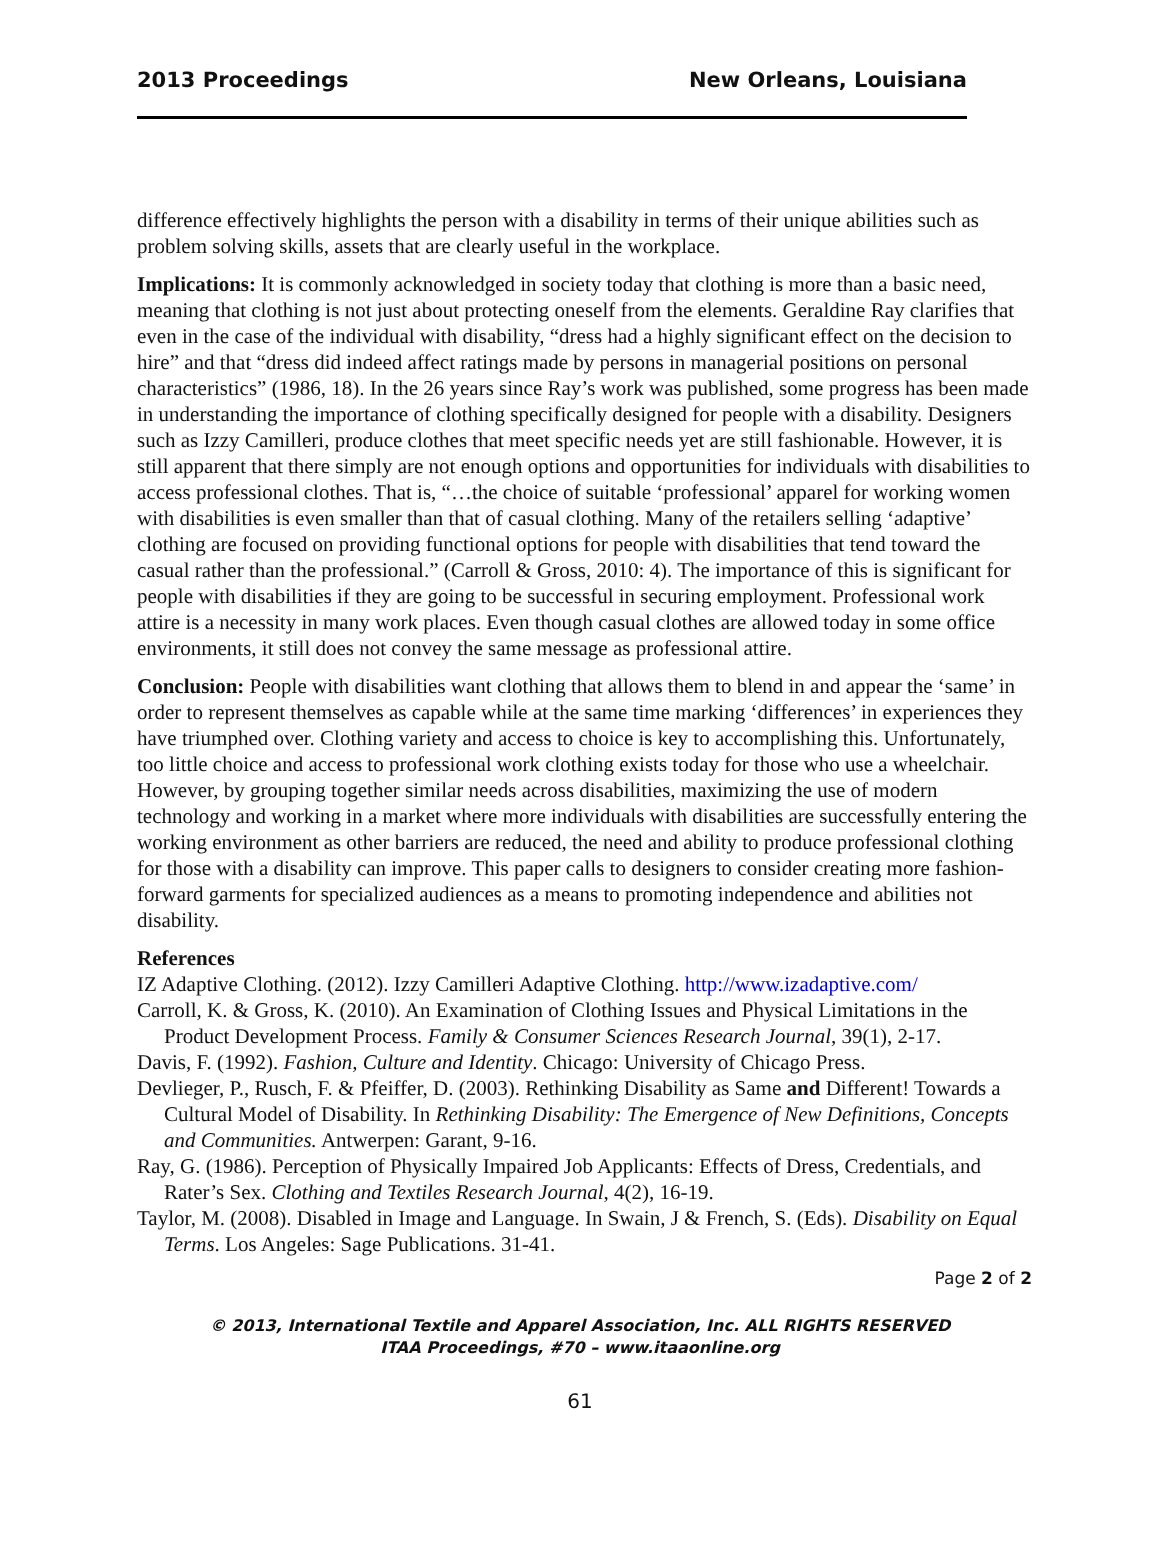2013 Proceedings New Orleans, Louisiana
difference effectively highlights the person with a disability in terms of their unique abilities such as problem solving skills, assets that are clearly useful in the workplace.
Implications: It is commonly acknowledged in society today that clothing is more than a basic need, meaning that clothing is not just about protecting oneself from the elements. Geraldine Ray clarifies that even in the case of the individual with disability, “dress had a highly significant effect on the decision to hire” and that “dress did indeed affect ratings made by persons in managerial positions on personal characteristics” (1986, 18). In the 26 years since Ray’s work was published, some progress has been made in understanding the importance of clothing specifically designed for people with a disability. Designers such as Izzy Camilleri, produce clothes that meet specific needs yet are still fashionable. However, it is still apparent that there simply are not enough options and opportunities for individuals with disabilities to access professional clothes. That is, “…the choice of suitable ‘professional’ apparel for working women with disabilities is even smaller than that of casual clothing. Many of the retailers selling ‘adaptive’ clothing are focused on providing functional options for people with disabilities that tend toward the casual rather than the professional.” (Carroll & Gross, 2010: 4). The importance of this is significant for people with disabilities if they are going to be successful in securing employment. Professional work attire is a necessity in many work places. Even though casual clothes are allowed today in some office environments, it still does not convey the same message as professional attire.
Conclusion: People with disabilities want clothing that allows them to blend in and appear the ‘same’ in order to represent themselves as capable while at the same time marking ‘differences’ in experiences they have triumphed over. Clothing variety and access to choice is key to accomplishing this. Unfortunately, too little choice and access to professional work clothing exists today for those who use a wheelchair. However, by grouping together similar needs across disabilities, maximizing the use of modern technology and working in a market where more individuals with disabilities are successfully entering the working environment as other barriers are reduced, the need and ability to produce professional clothing for those with a disability can improve. This paper calls to designers to consider creating more fashion-forward garments for specialized audiences as a means to promoting independence and abilities not disability.
References
IZ Adaptive Clothing. (2012). Izzy Camilleri Adaptive Clothing. http://www.izadaptive.com/
Carroll, K. & Gross, K. (2010). An Examination of Clothing Issues and Physical Limitations in the Product Development Process. Family & Consumer Sciences Research Journal, 39(1), 2-17.
Davis, F. (1992). Fashion, Culture and Identity. Chicago: University of Chicago Press.
Devlieger, P., Rusch, F. & Pfeiffer, D. (2003). Rethinking Disability as Same and Different! Towards a Cultural Model of Disability. In Rethinking Disability: The Emergence of New Definitions, Concepts and Communities. Antwerpen: Garant, 9-16.
Ray, G. (1986). Perception of Physically Impaired Job Applicants: Effects of Dress, Credentials, and Rater’s Sex. Clothing and Textiles Research Journal, 4(2), 16-19.
Taylor, M. (2008). Disabled in Image and Language. In Swain, J & French, S. (Eds). Disability on Equal Terms. Los Angeles: Sage Publications. 31-41.
Page 2 of 2
© 2013, International Textile and Apparel Association, Inc. ALL RIGHTS RESERVED
ITAA Proceedings, #70 – www.itaaonline.org
61